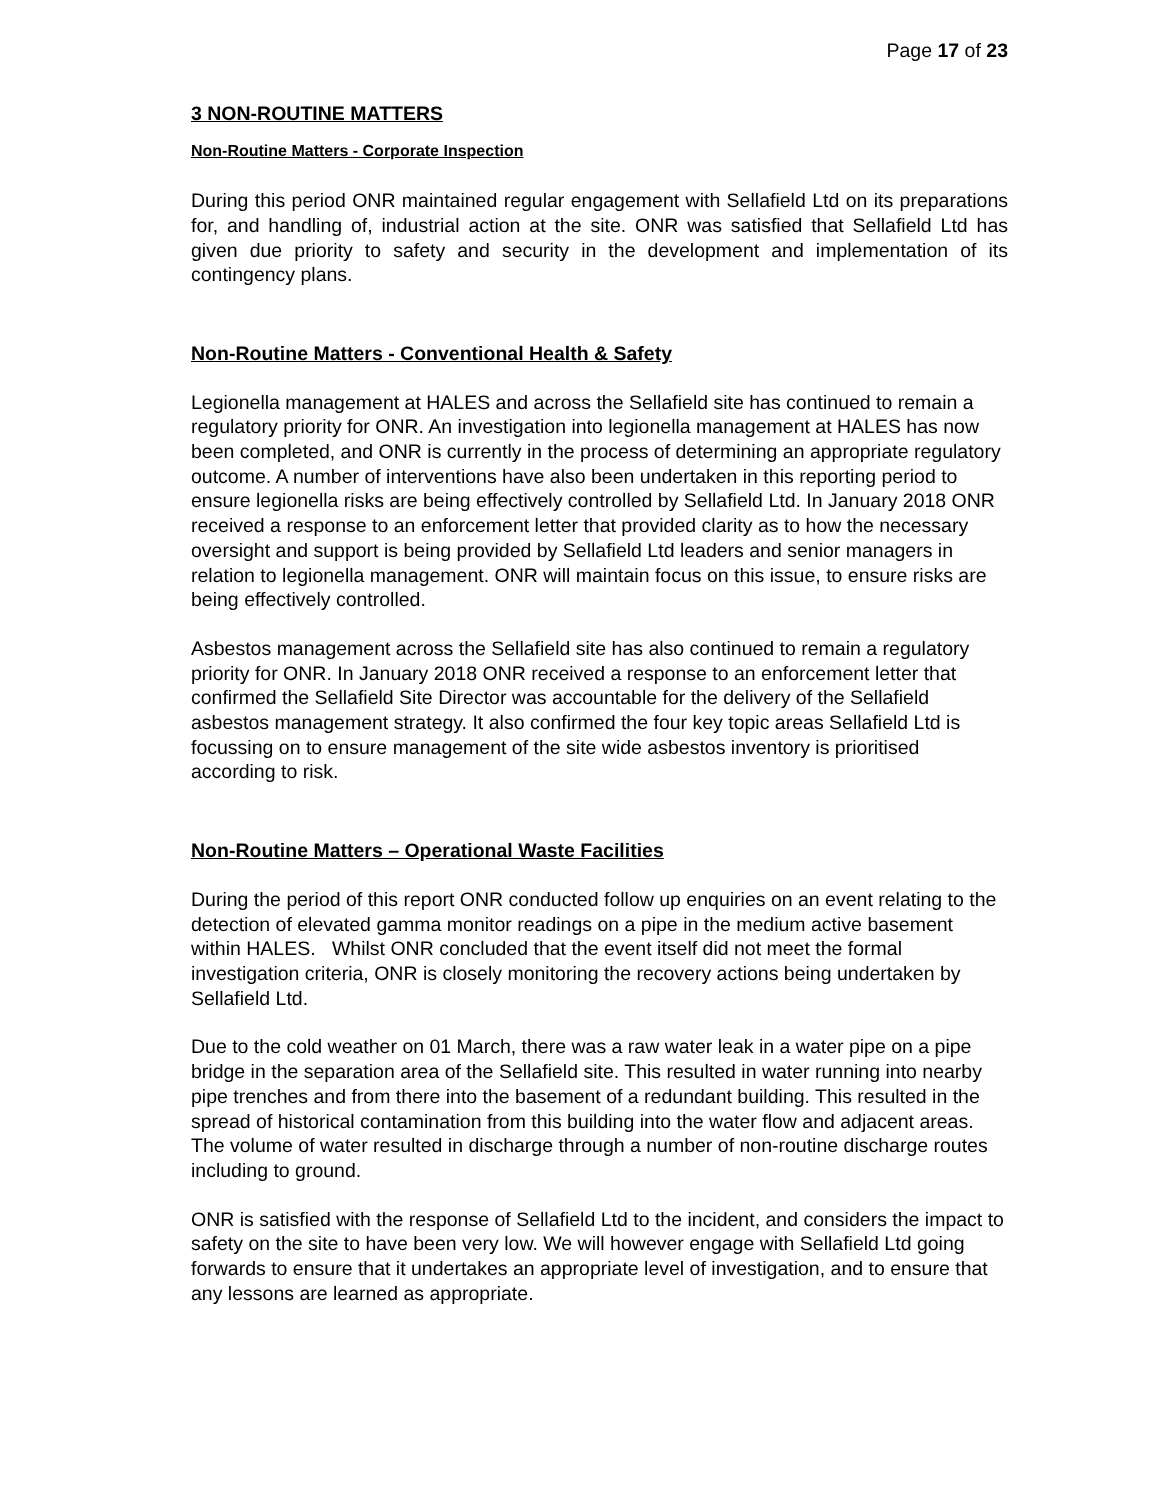Page 17 of 23
3 NON-ROUTINE MATTERS
Non-Routine Matters - Corporate Inspection
During this period ONR maintained regular engagement with Sellafield Ltd on its preparations for, and handling of, industrial action at the site. ONR was satisfied that Sellafield Ltd has given due priority to safety and security in the development and implementation of its contingency plans.
Non-Routine Matters - Conventional Health & Safety
Legionella management at HALES and across the Sellafield site has continued to remain a regulatory priority for ONR. An investigation into legionella management at HALES has now been completed, and ONR is currently in the process of determining an appropriate regulatory outcome. A number of interventions have also been undertaken in this reporting period to ensure legionella risks are being effectively controlled by Sellafield Ltd. In January 2018 ONR received a response to an enforcement letter that provided clarity as to how the necessary oversight and support is being provided by Sellafield Ltd leaders and senior managers in relation to legionella management. ONR will maintain focus on this issue, to ensure risks are being effectively controlled.
Asbestos management across the Sellafield site has also continued to remain a regulatory priority for ONR. In January 2018 ONR received a response to an enforcement letter that confirmed the Sellafield Site Director was accountable for the delivery of the Sellafield asbestos management strategy. It also confirmed the four key topic areas Sellafield Ltd is focussing on to ensure management of the site wide asbestos inventory is prioritised according to risk.
Non-Routine Matters – Operational Waste Facilities
During the period of this report ONR conducted follow up enquiries on an event relating to the detection of elevated gamma monitor readings on a pipe in the medium active basement within HALES. Whilst ONR concluded that the event itself did not meet the formal investigation criteria, ONR is closely monitoring the recovery actions being undertaken by Sellafield Ltd.
Due to the cold weather on 01 March, there was a raw water leak in a water pipe on a pipe bridge in the separation area of the Sellafield site. This resulted in water running into nearby pipe trenches and from there into the basement of a redundant building. This resulted in the spread of historical contamination from this building into the water flow and adjacent areas. The volume of water resulted in discharge through a number of non-routine discharge routes including to ground.
ONR is satisfied with the response of Sellafield Ltd to the incident, and considers the impact to safety on the site to have been very low. We will however engage with Sellafield Ltd going forwards to ensure that it undertakes an appropriate level of investigation, and to ensure that any lessons are learned as appropriate.